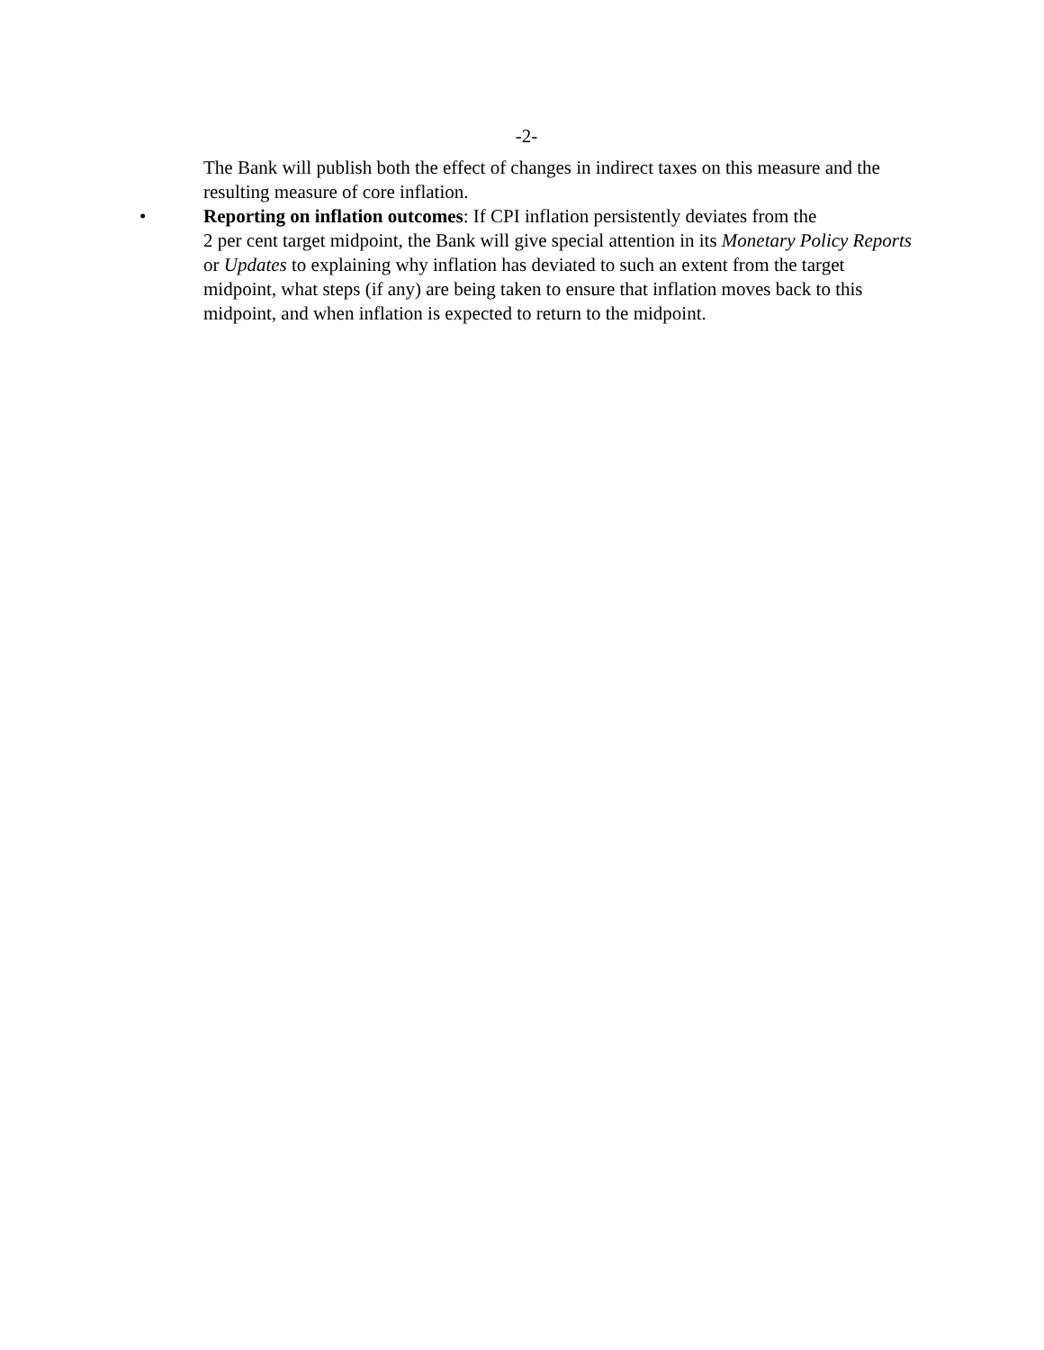-2-
The Bank will publish both the effect of changes in indirect taxes on this measure and the resulting measure of core inflation.
• Reporting on inflation outcomes: If CPI inflation persistently deviates from the
2 per cent target midpoint, the Bank will give special attention in its Monetary Policy Reports or Updates to explaining why inflation has deviated to such an extent from the target midpoint, what steps (if any) are being taken to ensure that inflation moves back to this midpoint, and when inflation is expected to return to the midpoint.